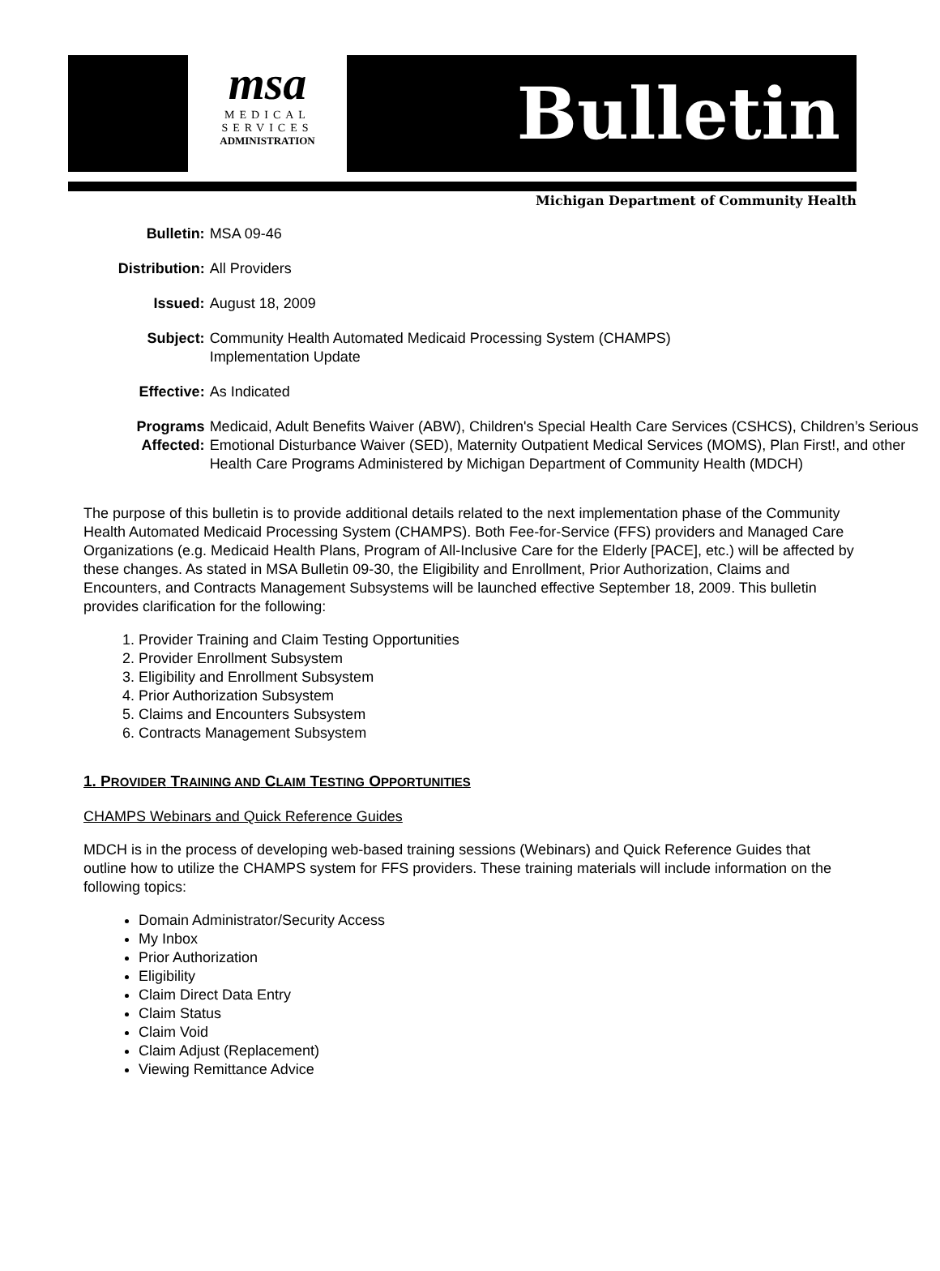msa
MEDICAL
SERVICES
ADMINISTRATION
Bulletin
Michigan Department of Community Health
| Bulletin: | MSA 09-46 |
| Distribution: | All Providers |
| Issued: | August 18, 2009 |
| Subject: | Community Health Automated Medicaid Processing System (CHAMPS) Implementation Update |
| Effective: | As Indicated |
| Programs Affected: | Medicaid, Adult Benefits Waiver (ABW), Children's Special Health Care Services (CSHCS), Children’s Serious Emotional Disturbance Waiver (SED), Maternity Outpatient Medical Services (MOMS), Plan First!, and other Health Care Programs Administered by Michigan Department of Community Health (MDCH) |
The purpose of this bulletin is to provide additional details related to the next implementation phase of the Community Health Automated Medicaid Processing System (CHAMPS). Both Fee-for-Service (FFS) providers and Managed Care Organizations (e.g. Medicaid Health Plans, Program of All-Inclusive Care for the Elderly [PACE], etc.) will be affected by these changes. As stated in MSA Bulletin 09-30, the Eligibility and Enrollment, Prior Authorization, Claims and Encounters, and Contracts Management Subsystems will be launched effective September 18, 2009. This bulletin provides clarification for the following:
1. Provider Training and Claim Testing Opportunities
2. Provider Enrollment Subsystem
3. Eligibility and Enrollment Subsystem
4. Prior Authorization Subsystem
5. Claims and Encounters Subsystem
6. Contracts Management Subsystem
1. PROVIDER TRAINING AND CLAIM TESTING OPPORTUNITIES
CHAMPS Webinars and Quick Reference Guides
MDCH is in the process of developing web-based training sessions (Webinars) and Quick Reference Guides that outline how to utilize the CHAMPS system for FFS providers. These training materials will include information on the following topics:
Domain Administrator/Security Access
My Inbox
Prior Authorization
Eligibility
Claim Direct Data Entry
Claim Status
Claim Void
Claim Adjust (Replacement)
Viewing Remittance Advice